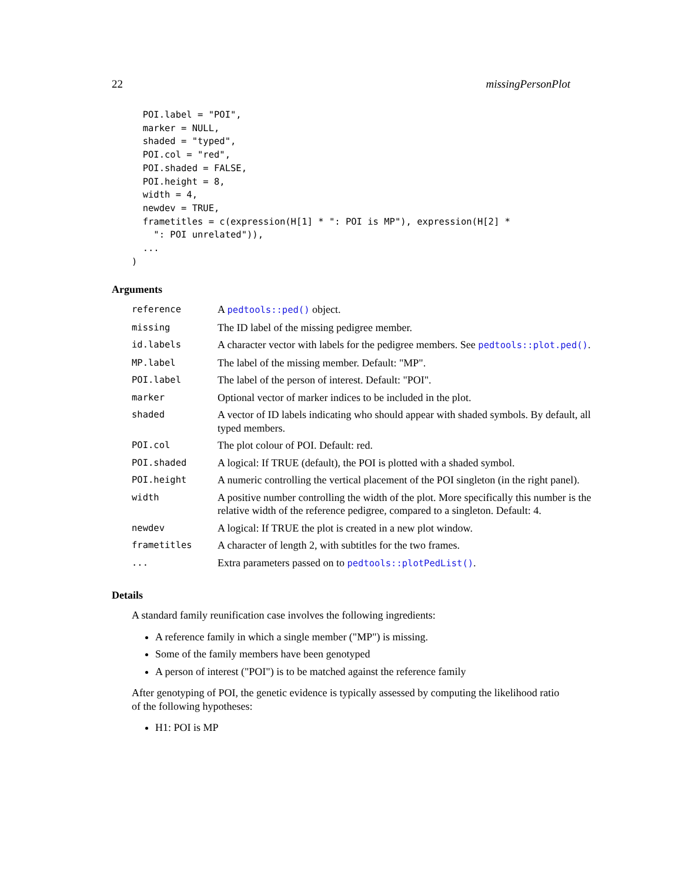22 missingPersonPlot
  POI.label = "POI",
  marker = NULL,
  shaded = "typed",
  POI.col = "red",
  POI.shaded = FALSE,
  POI.height = 8,
  width = 4,
  newdev = TRUE,
  frametitles = c(expression(H[1] * ": POI is MP"), expression(H[2] *
    ": POI unrelated")),
  ...
)
Arguments
| reference | A pedtools::ped() object. |
| missing | The ID label of the missing pedigree member. |
| id.labels | A character vector with labels for the pedigree members. See pedtools::plot.ped() . |
| MP.label | The label of the missing member. Default: "MP". |
| POI.label | The label of the person of interest. Default: "POI". |
| marker | Optional vector of marker indices to be included in the plot. |
| shaded | A vector of ID labels indicating who should appear with shaded symbols. By default, all typed members. |
| POI.col | The plot colour of POI. Default: red. |
| POI.shaded | A logical: If TRUE (default), the POI is plotted with a shaded symbol. |
| POI.height | A numeric controlling the vertical placement of the POI singleton (in the right panel). |
| width | A positive number controlling the width of the plot. More specifically this number is the relative width of the reference pedigree, compared to a singleton. Default: 4. |
| newdev | A logical: If TRUE the plot is created in a new plot window. |
| frametitles | A character of length 2, with subtitles for the two frames. |
| ... | Extra parameters passed on to pedtools::plotPedList() . |
Details
A standard family reunification case involves the following ingredients:
A reference family in which a single member ("MP") is missing.
Some of the family members have been genotyped
A person of interest ("POI") is to be matched against the reference family
After genotyping of POI, the genetic evidence is typically assessed by computing the likelihood ratio of the following hypotheses:
H1: POI is MP